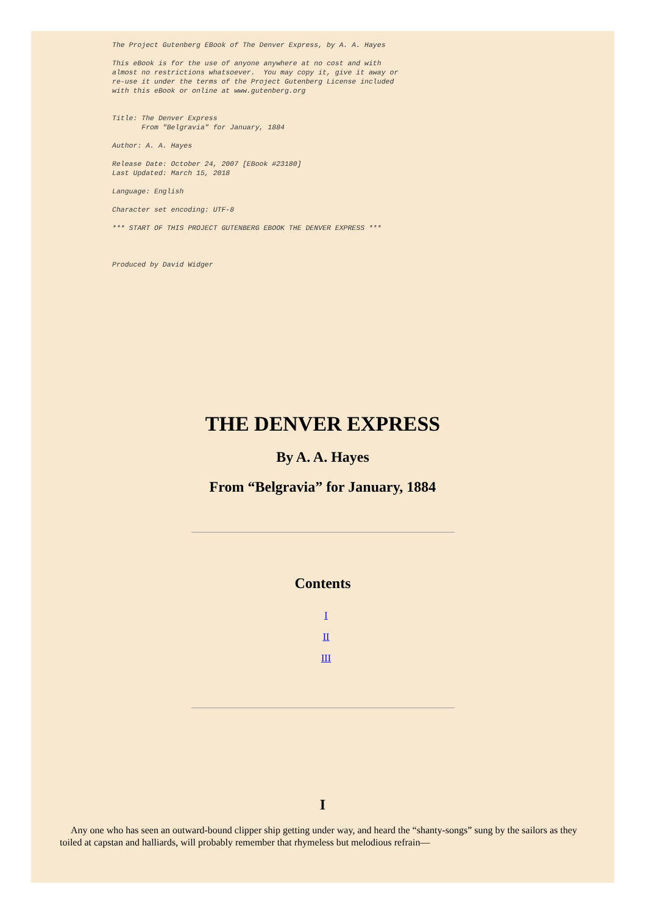The Project Gutenberg EBook of The Denver Express, by A. A. Hayes

This eBook is for the use of anyone anywhere at no cost and with
almost no restrictions whatsoever.  You may copy it, give it away or
re-use it under the terms of the Project Gutenberg License included
with this eBook or online at www.gutenberg.org


Title: The Denver Express
       From "Belgravia" for January, 1884

Author: A. A. Hayes

Release Date: October 24, 2007 [EBook #23180]
Last Updated: March 15, 2018

Language: English

Character set encoding: UTF-8

*** START OF THIS PROJECT GUTENBERG EBOOK THE DENVER EXPRESS ***



Produced by David Widger
THE DENVER EXPRESS
By A. A. Hayes
From “Belgravia” for January, 1884
Contents
I
II
III
I
Any one who has seen an outward-bound clipper ship getting under way, and heard the “shanty-songs” sung by the sailors as they toiled at capstan and halliards, will probably remember that rhymeless but melodious refrain—